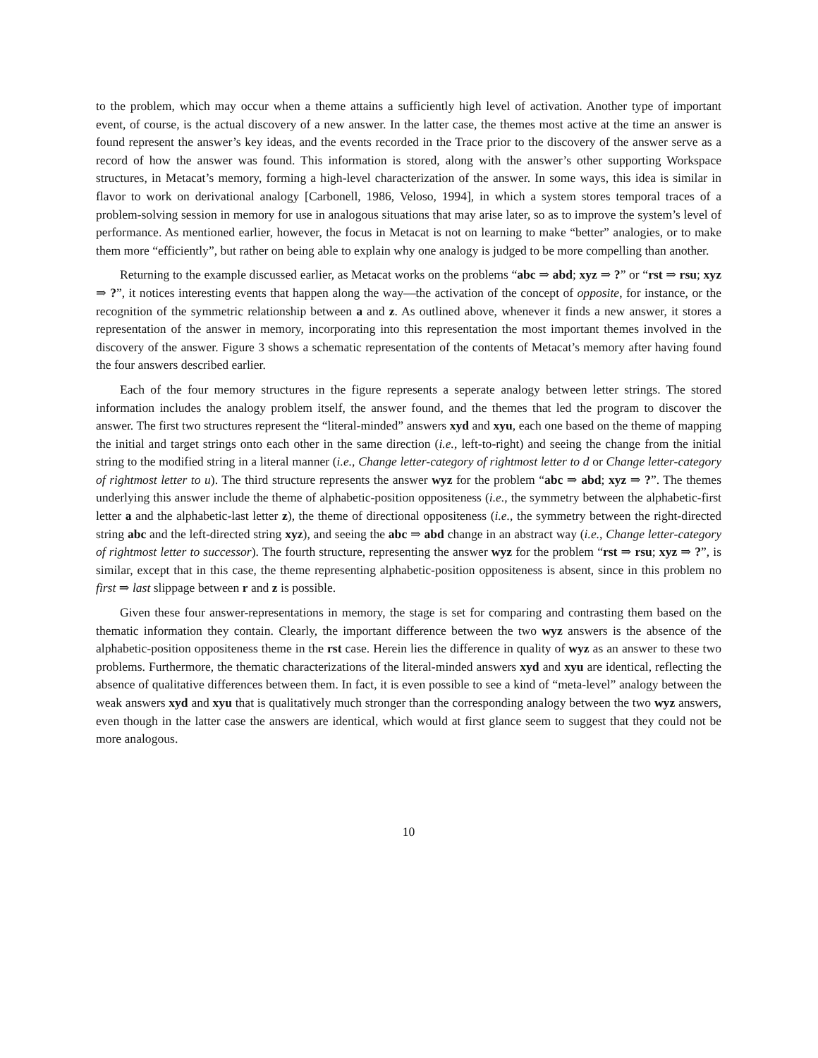to the problem, which may occur when a theme attains a sufficiently high level of activation. Another type of important event, of course, is the actual discovery of a new answer. In the latter case, the themes most active at the time an answer is found represent the answer’s key ideas, and the events recorded in the Trace prior to the discovery of the answer serve as a record of how the answer was found. This information is stored, along with the answer’s other supporting Workspace structures, in Metacat’s memory, forming a high-level characterization of the answer. In some ways, this idea is similar in flavor to work on derivational analogy [Carbonell, 1986, Veloso, 1994], in which a system stores temporal traces of a problem-solving session in memory for use in analogous situations that may arise later, so as to improve the system’s level of performance. As mentioned earlier, however, the focus in Metacat is not on learning to make “better” analogies, or to make them more “efficiently”, but rather on being able to explain why one analogy is judged to be more compelling than another.
Returning to the example discussed earlier, as Metacat works on the problems “abc ⇒ abd; xyz ⇒ ?” or “rst ⇒ rsu; xyz ⇒ ?”, it notices interesting events that happen along the way—the activation of the concept of opposite, for instance, or the recognition of the symmetric relationship between a and z. As outlined above, whenever it finds a new answer, it stores a representation of the answer in memory, incorporating into this representation the most important themes involved in the discovery of the answer. Figure 3 shows a schematic representation of the contents of Metacat’s memory after having found the four answers described earlier.
Each of the four memory structures in the figure represents a seperate analogy between letter strings. The stored information includes the analogy problem itself, the answer found, and the themes that led the program to discover the answer. The first two structures represent the “literal-minded” answers xyd and xyu, each one based on the theme of mapping the initial and target strings onto each other in the same direction (i.e., left-to-right) and seeing the change from the initial string to the modified string in a literal manner (i.e., Change letter-category of rightmost letter to d or Change letter-category of rightmost letter to u). The third structure represents the answer wyz for the problem “abc ⇒ abd; xyz ⇒ ?”. The themes underlying this answer include the theme of alphabetic-position oppositeness (i.e., the symmetry between the alphabetic-first letter a and the alphabetic-last letter z), the theme of directional oppositeness (i.e., the symmetry between the right-directed string abc and the left-directed string xyz), and seeing the abc ⇒ abd change in an abstract way (i.e., Change letter-category of rightmost letter to successor). The fourth structure, representing the answer wyz for the problem “rst ⇒ rsu; xyz ⇒ ?”, is similar, except that in this case, the theme representing alphabetic-position oppositeness is absent, since in this problem no first ⇒ last slippage between r and z is possible.
Given these four answer-representations in memory, the stage is set for comparing and contrasting them based on the thematic information they contain. Clearly, the important difference between the two wyz answers is the absence of the alphabetic-position oppositeness theme in the rst case. Herein lies the difference in quality of wyz as an answer to these two problems. Furthermore, the thematic characterizations of the literal-minded answers xyd and xyu are identical, reflecting the absence of qualitative differences between them. In fact, it is even possible to see a kind of “meta-level” analogy between the weak answers xyd and xyu that is qualitatively much stronger than the corresponding analogy between the two wyz answers, even though in the latter case the answers are identical, which would at first glance seem to suggest that they could not be more analogous.
10